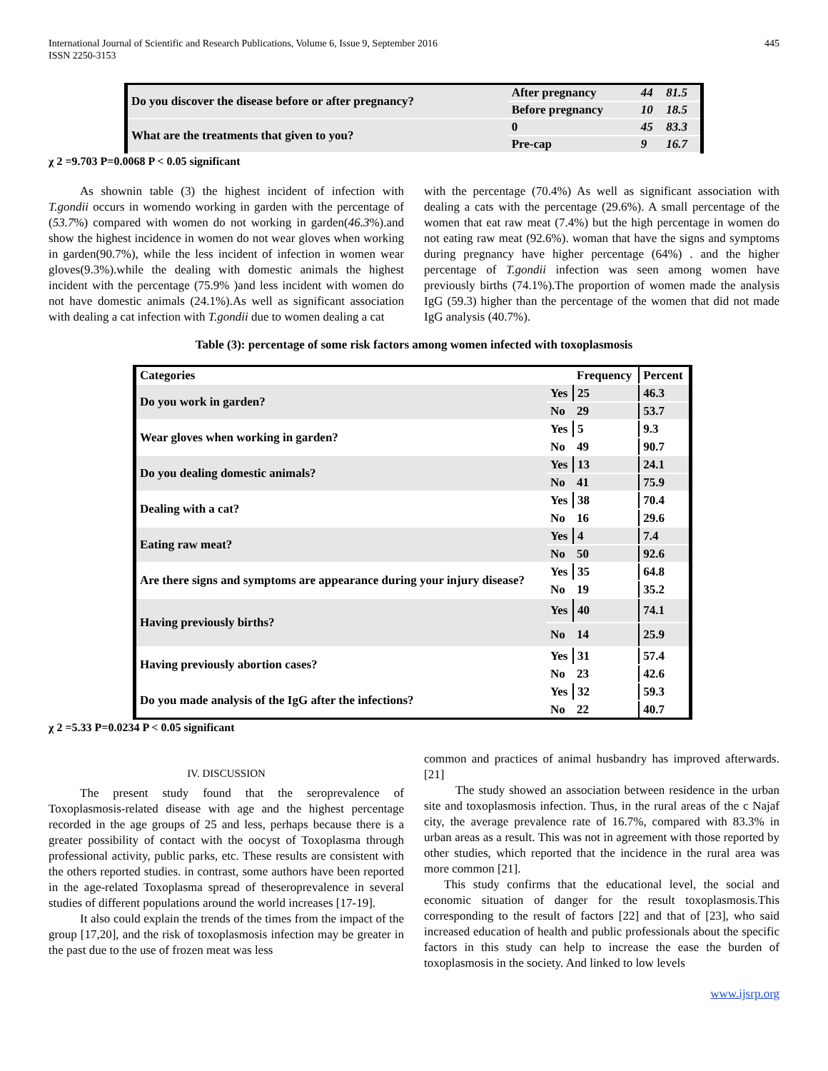International Journal of Scientific and Research Publications, Volume 6, Issue 9, September 2016
ISSN 2250-3153
445
| Do you discover the disease before or after pregnancy? | After pregnancy | 44 | 81.5 |
| | Before pregnancy | 10 | 18.5 |
| What are the treatments that given to you? | 0 | 45 | 83.3 |
| | Pre-cap | 9 | 16.7 |
χ 2 =9.703 P=0.0068 P < 0.05 significant
As shownin table (3) the highest incident of infection with T.gondii occurs in womendo working in garden with the percentage of (53.7%) compared with women do not working in garden(46.3%).and show the highest incidence in women do not wear gloves when working in garden(90.7%), while the less incident of infection in women wear gloves(9.3%).while the dealing with domestic animals the highest incident with the percentage (75.9% )and less incident with women do not have domestic animals (24.1%).As well as significant association with dealing a cat infection with T.gondii due to women dealing a cat
with the percentage (70.4%) As well as significant association with dealing a cats with the percentage (29.6%). A small percentage of the women that eat raw meat (7.4%) but the high percentage in women do not eating raw meat (92.6%). woman that have the signs and symptoms during pregnancy have higher percentage (64%) . and the higher percentage of T.gondii infection was seen among women have previously births (74.1%).The proportion of women made the analysis IgG (59.3) higher than the percentage of the women that did not made IgG analysis (40.7%).
Table (3): percentage of some risk factors among women infected with toxoplasmosis
| Categories | | Frequency | Percent |
| Do you work in garden? | Yes | 25 | 46.3 |
| | No | 29 | 53.7 |
| Wear gloves when working in garden? | Yes | 5 | 9.3 |
| | No | 49 | 90.7 |
| Do you dealing domestic animals? | Yes | 13 | 24.1 |
| | No | 41 | 75.9 |
| Dealing with a cat? | Yes | 38 | 70.4 |
| | No | 16 | 29.6 |
| Eating raw meat? | Yes | 4 | 7.4 |
| | No | 50 | 92.6 |
| Are there signs and symptoms are appearance during your injury disease? | Yes | 35 | 64.8 |
| | No | 19 | 35.2 |
| Having previously births? | Yes | 40 | 74.1 |
| | No | 14 | 25.9 |
| Having previously abortion cases? | Yes | 31 | 57.4 |
| | No | 23 | 42.6 |
| Do you made analysis of the IgG after the infections? | Yes | 32 | 59.3 |
| | No | 22 | 40.7 |
χ 2 =5.33 P=0.0234 P < 0.05 significant
IV. DISCUSSION
The present study found that the seroprevalence of Toxoplasmosis-related disease with age and the highest percentage recorded in the age groups of 25 and less, perhaps because there is a greater possibility of contact with the oocyst of Toxoplasma through professional activity, public parks, etc. These results are consistent with the others reported studies. in contrast, some authors have been reported in the age-related Toxoplasma spread of theseroprevalence in several studies of different populations around the world increases [17-19].
It also could explain the trends of the times from the impact of the group [17,20], and the risk of toxoplasmosis infection may be greater in the past due to the use of frozen meat was less
common and practices of animal husbandry has improved afterwards. [21]
The study showed an association between residence in the urban site and toxoplasmosis infection. Thus, in the rural areas of the c Najaf city, the average prevalence rate of 16.7%, compared with 83.3% in urban areas as a result. This was not in agreement with those reported by other studies, which reported that the incidence in the rural area was more common [21].
This study confirms that the educational level, the social and economic situation of danger for the result toxoplasmosis.This corresponding to the result of factors [22] and that of [23], who said increased education of health and public professionals about the specific factors in this study can help to increase the ease the burden of toxoplasmosis in the society. And linked to low levels
www.ijsrp.org